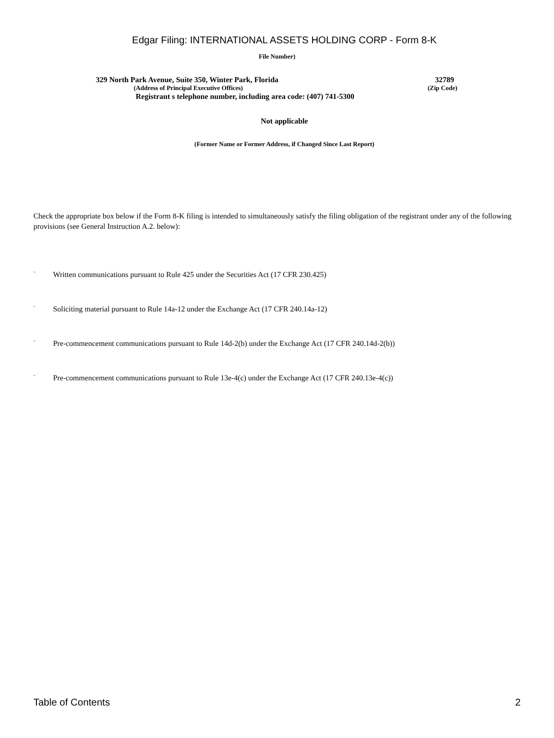Edgar Filing: INTERNATIONAL ASSETS HOLDING CORP - Form 8-K
File Number)
329 North Park Avenue, Suite 350, Winter Park, Florida 32789
(Address of Principal Executive Offices) (Zip Code)
Registrant s telephone number, including area code: (407) 741-5300
Not applicable
(Former Name or Former Address, if Changed Since Last Report)
Check the appropriate box below if the Form 8-K filing is intended to simultaneously satisfy the filing obligation of the registrant under any of the following provisions (see General Instruction A.2. below):
¨ Written communications pursuant to Rule 425 under the Securities Act (17 CFR 230.425)
¨ Soliciting material pursuant to Rule 14a-12 under the Exchange Act (17 CFR 240.14a-12)
¨ Pre-commencement communications pursuant to Rule 14d-2(b) under the Exchange Act (17 CFR 240.14d-2(b))
¨ Pre-commencement communications pursuant to Rule 13e-4(c) under the Exchange Act (17 CFR 240.13e-4(c))
Table of Contents 2